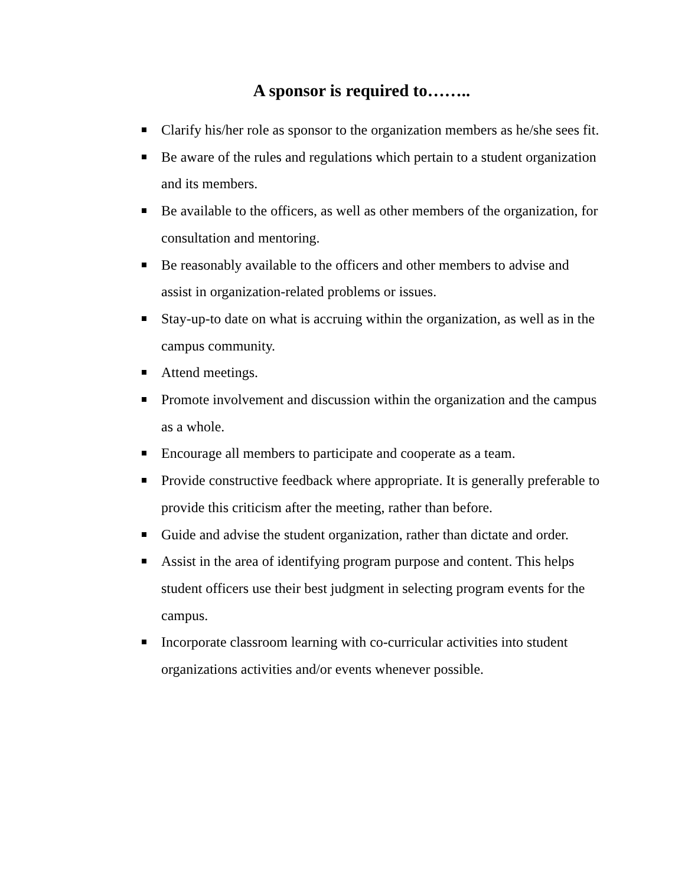A sponsor is required to……..
Clarify his/her role as sponsor to the organization members as he/she sees fit.
Be aware of the rules and regulations which pertain to a student organization and its members.
Be available to the officers, as well as other members of the organization, for consultation and mentoring.
Be reasonably available to the officers and other members to advise and assist in organization-related problems or issues.
Stay-up-to date on what is accruing within the organization, as well as in the campus community.
Attend meetings.
Promote involvement and discussion within the organization and the campus as a whole.
Encourage all members to participate and cooperate as a team.
Provide constructive feedback where appropriate. It is generally preferable to provide this criticism after the meeting, rather than before.
Guide and advise the student organization, rather than dictate and order.
Assist in the area of identifying program purpose and content. This helps student officers use their best judgment in selecting program events for the campus.
Incorporate classroom learning with co-curricular activities into student organizations activities and/or events whenever possible.